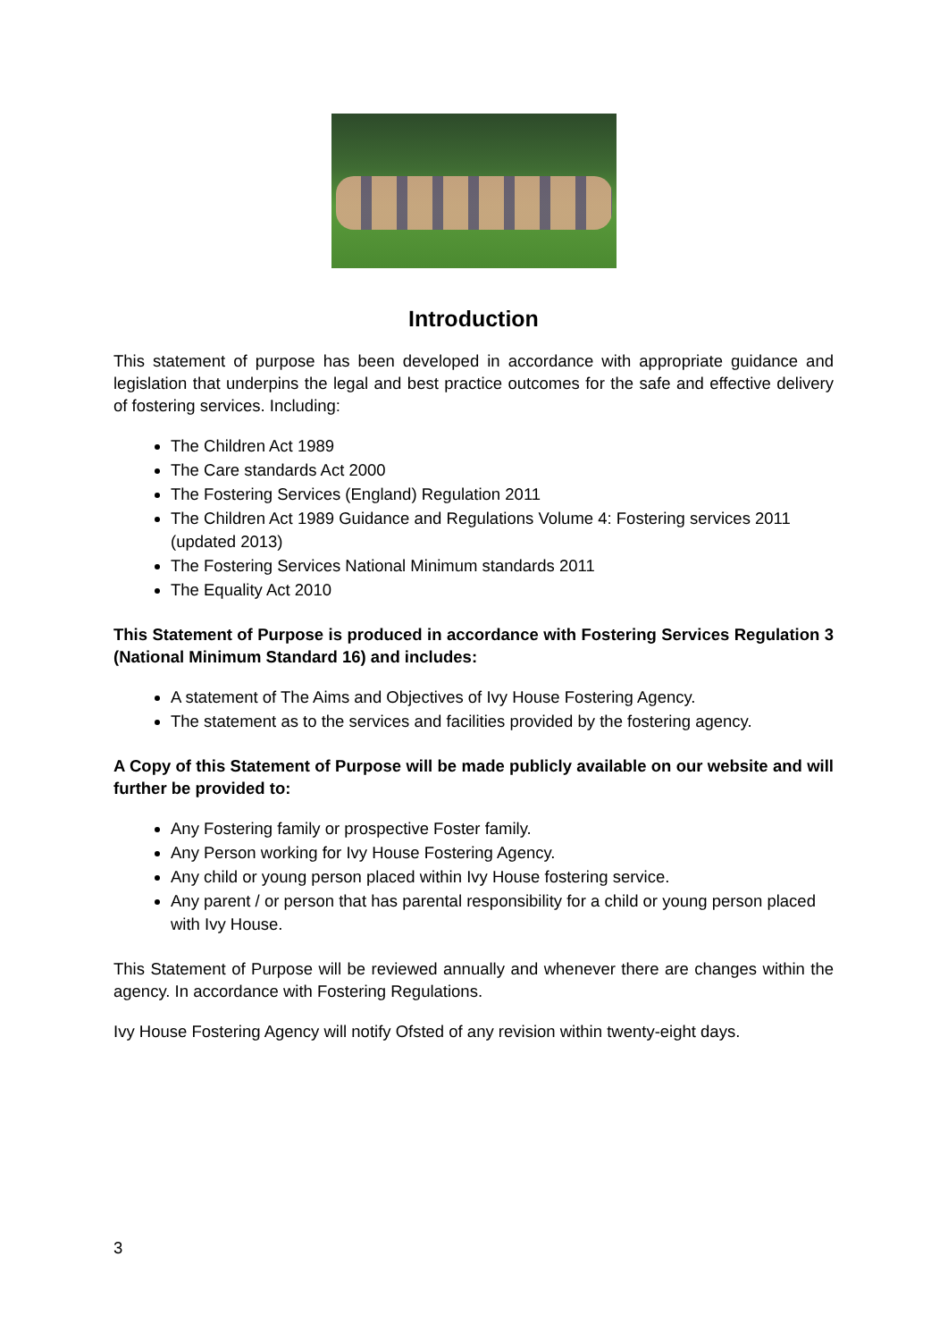Introduction
This statement of purpose has been developed in accordance with appropriate guidance and legislation that underpins the legal and best practice outcomes for the safe and effective delivery of fostering services. Including:
The Children Act 1989
The Care standards Act 2000
The Fostering Services (England) Regulation 2011
The Children Act 1989 Guidance and Regulations Volume 4: Fostering services 2011 (updated 2013)
The Fostering Services National Minimum standards 2011
The Equality Act 2010
This Statement of Purpose is produced in accordance with Fostering Services Regulation 3 (National Minimum Standard 16) and includes:
A statement of The Aims and Objectives of Ivy House Fostering Agency.
The statement as to the services and facilities provided by the fostering agency.
A Copy of this Statement of Purpose will be made publicly available on our website and will further be provided to:
Any Fostering family or prospective Foster family.
Any Person working for Ivy House Fostering Agency.
Any child or young person placed within Ivy House fostering service.
Any parent / or person that has parental responsibility for a child or young person placed with Ivy House.
This Statement of Purpose will be reviewed annually and whenever there are changes within the agency. In accordance with Fostering Regulations.
Ivy House Fostering Agency will notify Ofsted of any revision within twenty-eight days.
3